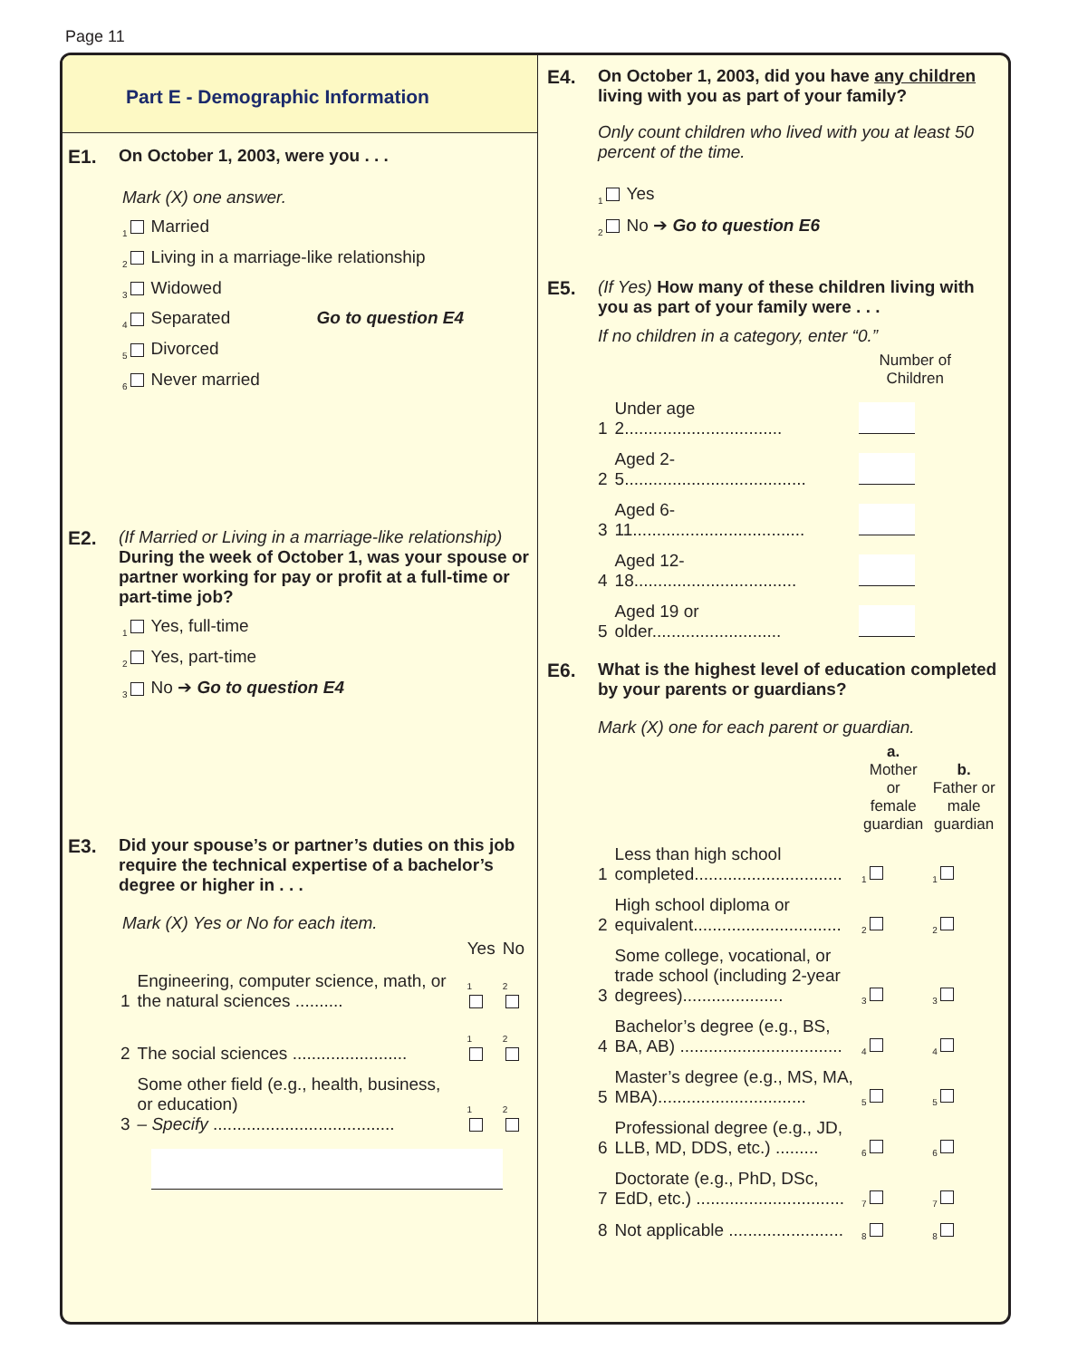Page 11
Part E - Demographic Information
E1. On October 1, 2003, were you . . .
Mark (X) one answer.
<sub>1</sub> Married
<sub>2</sub> Living in a marriage-like relationship
<sub>3</sub> Widowed
<sub>4</sub> Separated Go to question E4
<sub>5</sub> Divorced
<sub>6</sub> Never married
E2. (If Married or Living in a marriage-like relationship)
During the week of October 1, was your spouse or partner working for pay or profit at a full-time or part-time job?
<sub>1</sub> Yes, full-time
<sub>2</sub> Yes, part-time
<sub>3</sub> No ➔ Go to question E4
E3. Did your spouse’s or partner’s duties on this job require the technical expertise of a bachelor’s degree or higher in . . .
Mark (X) Yes or No for each item.
| | | Yes | No |
| 1 | Engineering, computer science, math, or the natural sciences .......... | <sub>1</sub> | <sub>2</sub> |
| 2 | The social sciences ........................ | <sub>1</sub> | <sub>2</sub> |
| 3 | Some other field (e.g., health, business, or education) – Specify ...................................... | <sub>1</sub> | <sub>2</sub> |
E4. On October 1, 2003, did you have any children living with you as part of your family?
Only count children who lived with you at least 50 percent of the time.
<sub>1</sub> Yes
<sub>2</sub> No ➔ Go to question E6
E5. (If Yes) How many of these children living with you as part of your family were . . .
If no children in a category, enter “0.”
| | | Number of Children |
| 1 | Under age 2................................. | |
| 2 | Aged 2-5...................................... | |
| 3 | Aged 6-11.................................... | |
| 4 | Aged 12-18.................................. | |
| 5 | Aged 19 or older........................... | |
E6. What is the highest level of education completed by your parents or guardians?
Mark (X) one for each parent or guardian.
| | | a. Mother or female guardian | b. Father or male guardian |
| 1 | Less than high school completed............................... | <sub>1</sub> | <sub>1</sub> |
| 2 | High school diploma or equivalent............................... | <sub>2</sub> | <sub>2</sub> |
| 3 | Some college, vocational, or trade school (including 2-year degrees)..................... | <sub>3</sub> | <sub>3</sub> |
| 4 | Bachelor’s degree (e.g., BS, BA, AB) .................................. | <sub>4</sub> | <sub>4</sub> |
| 5 | Master’s degree (e.g., MS, MA, MBA)............................... | <sub>5</sub> | <sub>5</sub> |
| 6 | Professional degree (e.g., JD, LLB, MD, DDS, etc.) ......... | <sub>6</sub> | <sub>6</sub> |
| 7 | Doctorate (e.g., PhD, DSc, EdD, etc.) ............................... | <sub>7</sub> | <sub>7</sub> |
| 8 | Not applicable ........................ | <sub>8</sub> | <sub>8</sub> |